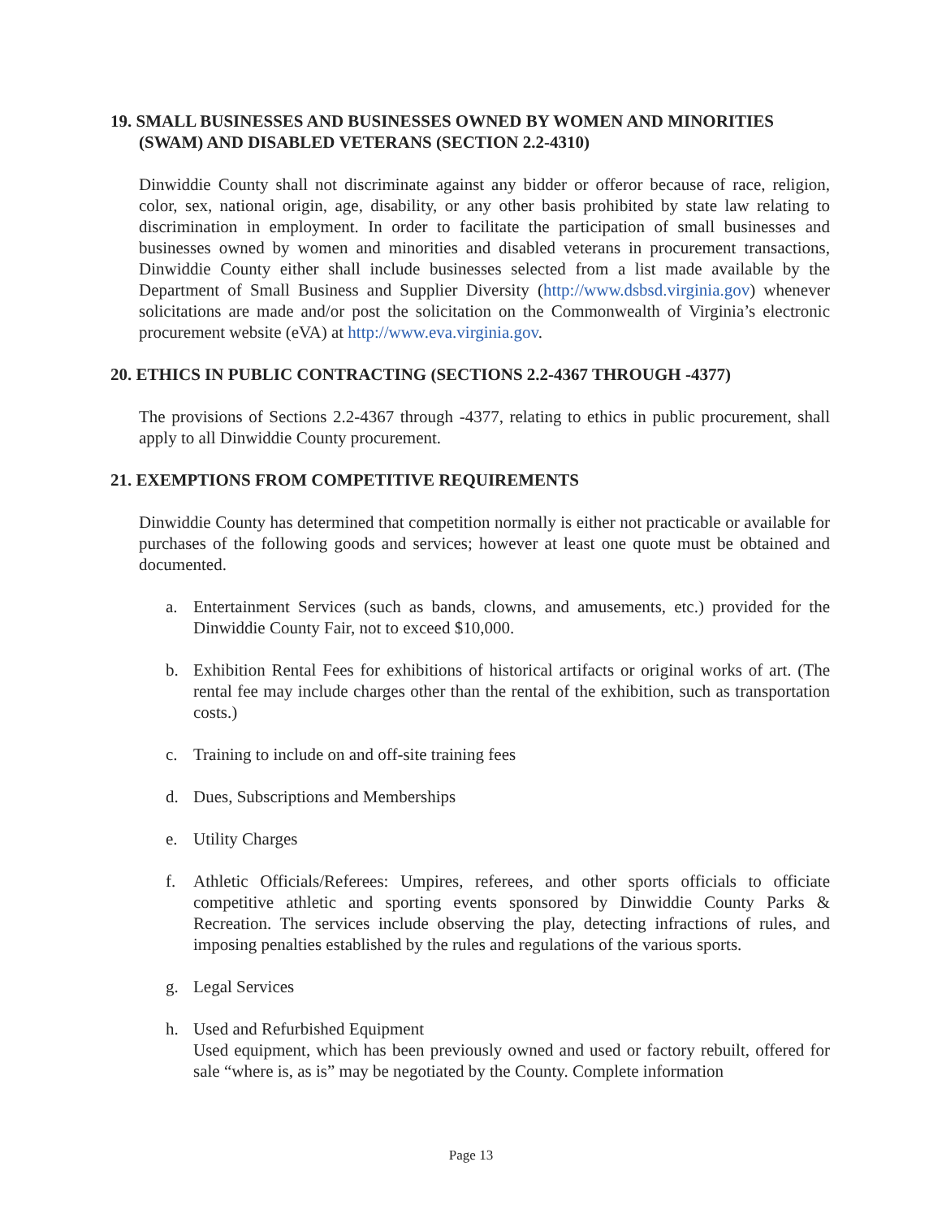19. SMALL BUSINESSES AND BUSINESSES OWNED BY WOMEN AND MINORITIES (SWAM) AND DISABLED VETERANS (SECTION 2.2-4310)
Dinwiddie County shall not discriminate against any bidder or offeror because of race, religion, color, sex, national origin, age, disability, or any other basis prohibited by state law relating to discrimination in employment. In order to facilitate the participation of small businesses and businesses owned by women and minorities and disabled veterans in procurement transactions, Dinwiddie County either shall include businesses selected from a list made available by the Department of Small Business and Supplier Diversity (http://www.dsbsd.virginia.gov) whenever solicitations are made and/or post the solicitation on the Commonwealth of Virginia’s electronic procurement website (eVA) at http://www.eva.virginia.gov.
20. ETHICS IN PUBLIC CONTRACTING (SECTIONS 2.2-4367 THROUGH -4377)
The provisions of Sections 2.2-4367 through -4377, relating to ethics in public procurement, shall apply to all Dinwiddie County procurement.
21. EXEMPTIONS FROM COMPETITIVE REQUIREMENTS
Dinwiddie County has determined that competition normally is either not practicable or available for purchases of the following goods and services; however at least one quote must be obtained and documented.
a. Entertainment Services (such as bands, clowns, and amusements, etc.) provided for the Dinwiddie County Fair, not to exceed $10,000.
b. Exhibition Rental Fees for exhibitions of historical artifacts or original works of art. (The rental fee may include charges other than the rental of the exhibition, such as transportation costs.)
c. Training to include on and off-site training fees
d. Dues, Subscriptions and Memberships
e. Utility Charges
f. Athletic Officials/Referees: Umpires, referees, and other sports officials to officiate competitive athletic and sporting events sponsored by Dinwiddie County Parks & Recreation. The services include observing the play, detecting infractions of rules, and imposing penalties established by the rules and regulations of the various sports.
g. Legal Services
h. Used and Refurbished Equipment
Used equipment, which has been previously owned and used or factory rebuilt, offered for sale “where is, as is” may be negotiated by the County. Complete information
Page 13